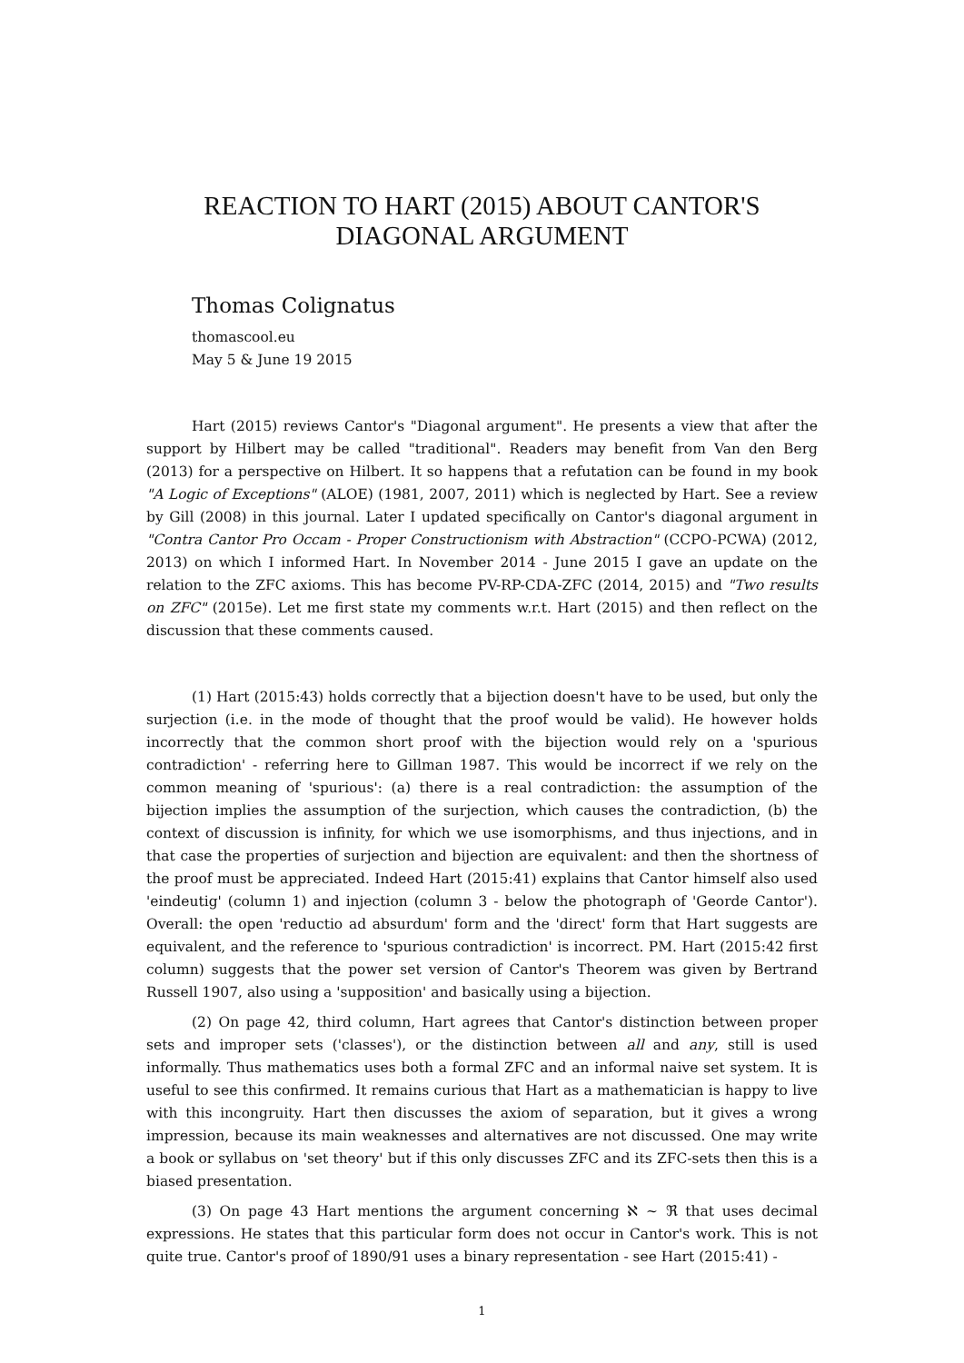REACTION TO HART (2015) ABOUT CANTOR'S
DIAGONAL ARGUMENT
Thomas Colignatus
thomascool.eu
May 5 & June 19 2015
Hart (2015) reviews Cantor's "Diagonal argument". He presents a view that after the support by Hilbert may be called "traditional". Readers may benefit from Van den Berg (2013) for a perspective on Hilbert. It so happens that a refutation can be found in my book "A Logic of Exceptions" (ALOE) (1981, 2007, 2011) which is neglected by Hart. See a review by Gill (2008) in this journal. Later I updated specifically on Cantor's diagonal argument in "Contra Cantor Pro Occam - Proper Constructionism with Abstraction" (CCPO-PCWA) (2012, 2013) on which I informed Hart. In November 2014 - June 2015 I gave an update on the relation to the ZFC axioms. This has become PV-RP-CDA-ZFC (2014, 2015) and "Two results on ZFC" (2015e). Let me first state my comments w.r.t. Hart (2015) and then reflect on the discussion that these comments caused.
(1) Hart (2015:43) holds correctly that a bijection doesn't have to be used, but only the surjection (i.e. in the mode of thought that the proof would be valid). He however holds incorrectly that the common short proof with the bijection would rely on a 'spurious contradiction' - referring here to Gillman 1987. This would be incorrect if we rely on the common meaning of 'spurious': (a) there is a real contradiction: the assumption of the bijection implies the assumption of the surjection, which causes the contradiction, (b) the context of discussion is infinity, for which we use isomorphisms, and thus injections, and in that case the properties of surjection and bijection are equivalent: and then the shortness of the proof must be appreciated. Indeed Hart (2015:41) explains that Cantor himself also used 'eindeutig' (column 1) and injection (column 3 - below the photograph of 'Georde Cantor'). Overall: the open 'reductio ad absurdum' form and the 'direct' form that Hart suggests are equivalent, and the reference to 'spurious contradiction' is incorrect. PM. Hart (2015:42 first column) suggests that the power set version of Cantor's Theorem was given by Bertrand Russell 1907, also using a 'supposition' and basically using a bijection.
(2) On page 42, third column, Hart agrees that Cantor's distinction between proper sets and improper sets ('classes'), or the distinction between all and any, still is used informally. Thus mathematics uses both a formal ZFC and an informal naive set system. It is useful to see this confirmed. It remains curious that Hart as a mathematician is happy to live with this incongruity. Hart then discusses the axiom of separation, but it gives a wrong impression, because its main weaknesses and alternatives are not discussed. One may write a book or syllabus on 'set theory' but if this only discusses ZFC and its ZFC-sets then this is a biased presentation.
(3) On page 43 Hart mentions the argument concerning ℵ ~ ℜ that uses decimal expressions. He states that this particular form does not occur in Cantor's work. This is not quite true. Cantor's proof of 1890/91 uses a binary representation - see Hart (2015:41) -
1